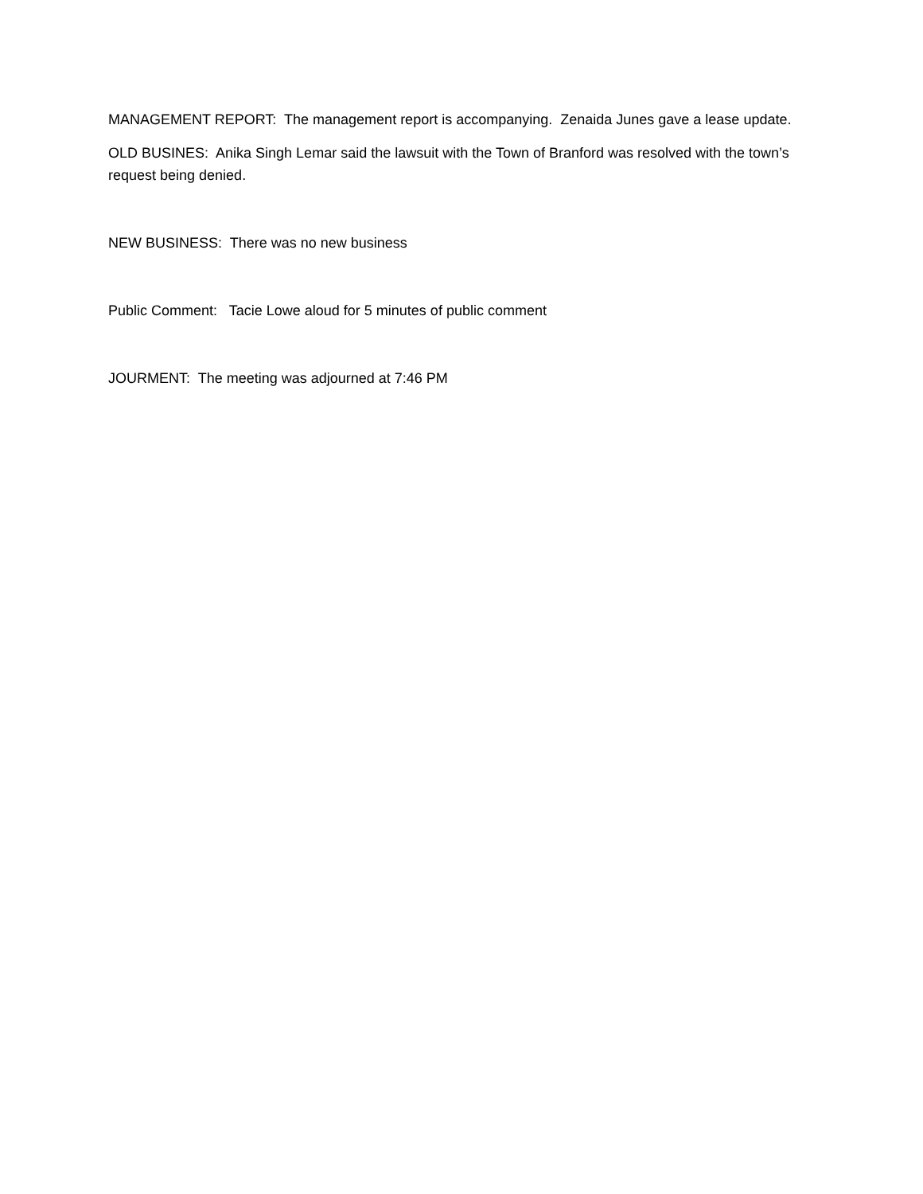MANAGEMENT REPORT: The management report is accompanying. Zenaida Junes gave a lease update.
OLD BUSINES: Anika Singh Lemar said the lawsuit with the Town of Branford was resolved with the town’s request being denied.
NEW BUSINESS: There was no new business
Public Comment: Tacie Lowe aloud for 5 minutes of public comment
JOURMENT: The meeting was adjourned at 7:46 PM